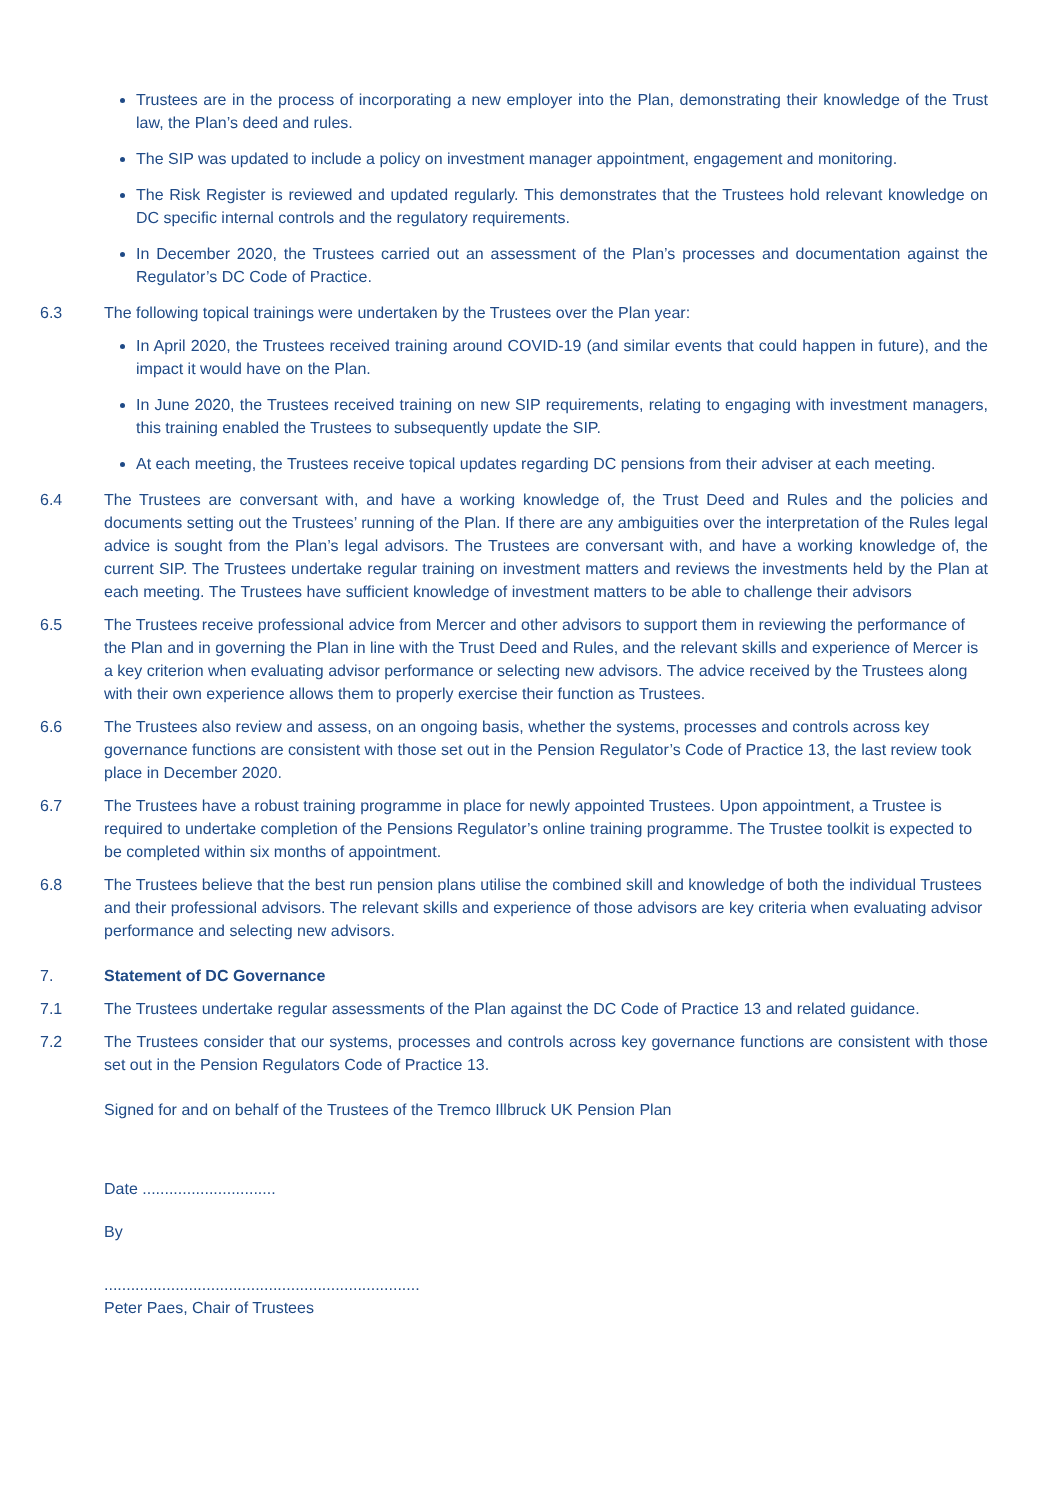Trustees are in the process of incorporating a new employer into the Plan, demonstrating their knowledge of the Trust law, the Plan’s deed and rules.
The SIP was updated to include a policy on investment manager appointment, engagement and monitoring.
The Risk Register is reviewed and updated regularly. This demonstrates that the Trustees hold relevant knowledge on DC specific internal controls and the regulatory requirements.
In December 2020, the Trustees carried out an assessment of the Plan’s processes and documentation against the Regulator’s DC Code of Practice.
6.3 The following topical trainings were undertaken by the Trustees over the Plan year:
In April 2020, the Trustees received training around COVID-19 (and similar events that could happen in future), and the impact it would have on the Plan.
In June 2020, the Trustees received training on new SIP requirements, relating to engaging with investment managers, this training enabled the Trustees to subsequently update the SIP.
At each meeting, the Trustees receive topical updates regarding DC pensions from their adviser at each meeting.
6.4 The Trustees are conversant with, and have a working knowledge of, the Trust Deed and Rules and the policies and documents setting out the Trustees’ running of the Plan. If there are any ambiguities over the interpretation of the Rules legal advice is sought from the Plan’s legal advisors. The Trustees are conversant with, and have a working knowledge of, the current SIP. The Trustees undertake regular training on investment matters and reviews the investments held by the Plan at each meeting. The Trustees have sufficient knowledge of investment matters to be able to challenge their advisors
6.5 The Trustees receive professional advice from Mercer and other advisors to support them in reviewing the performance of the Plan and in governing the Plan in line with the Trust Deed and Rules, and the relevant skills and experience of Mercer is a key criterion when evaluating advisor performance or selecting new advisors. The advice received by the Trustees along with their own experience allows them to properly exercise their function as Trustees.
6.6 The Trustees also review and assess, on an ongoing basis, whether the systems, processes and controls across key governance functions are consistent with those set out in the Pension Regulator’s Code of Practice 13, the last review took place in December 2020.
6.7 The Trustees have a robust training programme in place for newly appointed Trustees. Upon appointment, a Trustee is required to undertake completion of the Pensions Regulator’s online training programme. The Trustee toolkit is expected to be completed within six months of appointment.
6.8 The Trustees believe that the best run pension plans utilise the combined skill and knowledge of both the individual Trustees and their professional advisors. The relevant skills and experience of those advisors are key criteria when evaluating advisor performance and selecting new advisors.
7. Statement of DC Governance
7.1 The Trustees undertake regular assessments of the Plan against the DC Code of Practice 13 and related guidance.
7.2 The Trustees consider that our systems, processes and controls across key governance functions are consistent with those set out in the Pension Regulators Code of Practice 13.
Signed for and on behalf of the Trustees of the Tremco Illbruck UK Pension Plan
Date ..............................
By
.......................................................................
Peter Paes, Chair of Trustees